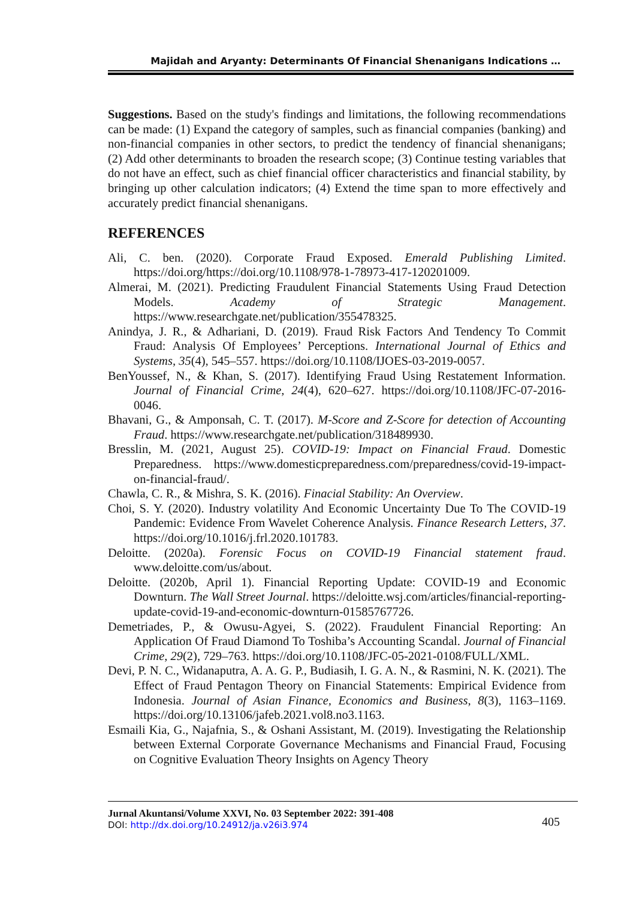Majidah and Aryanty: Determinants Of Financial Shenanigans Indications …
Suggestions. Based on the study's findings and limitations, the following recommendations can be made: (1) Expand the category of samples, such as financial companies (banking) and non-financial companies in other sectors, to predict the tendency of financial shenanigans; (2) Add other determinants to broaden the research scope; (3) Continue testing variables that do not have an effect, such as chief financial officer characteristics and financial stability, by bringing up other calculation indicators; (4) Extend the time span to more effectively and accurately predict financial shenanigans.
REFERENCES
Ali, C. ben. (2020). Corporate Fraud Exposed. Emerald Publishing Limited. https://doi.org/https://doi.org/10.1108/978-1-78973-417-120201009.
Almerai, M. (2021). Predicting Fraudulent Financial Statements Using Fraud Detection Models. Academy of Strategic Management. https://www.researchgate.net/publication/355478325.
Anindya, J. R., & Adhariani, D. (2019). Fraud Risk Factors And Tendency To Commit Fraud: Analysis Of Employees’ Perceptions. International Journal of Ethics and Systems, 35(4), 545–557. https://doi.org/10.1108/IJOES-03-2019-0057.
BenYoussef, N., & Khan, S. (2017). Identifying Fraud Using Restatement Information. Journal of Financial Crime, 24(4), 620–627. https://doi.org/10.1108/JFC-07-2016-0046.
Bhavani, G., & Amponsah, C. T. (2017). M-Score and Z-Score for detection of Accounting Fraud. https://www.researchgate.net/publication/318489930.
Bresslin, M. (2021, August 25). COVID-19: Impact on Financial Fraud. Domestic Preparedness. https://www.domesticpreparedness.com/preparedness/covid-19-impact-on-financial-fraud/.
Chawla, C. R., & Mishra, S. K. (2016). Finacial Stability: An Overview.
Choi, S. Y. (2020). Industry volatility And Economic Uncertainty Due To The COVID-19 Pandemic: Evidence From Wavelet Coherence Analysis. Finance Research Letters, 37. https://doi.org/10.1016/j.frl.2020.101783.
Deloitte. (2020a). Forensic Focus on COVID-19 Financial statement fraud. www.deloitte.com/us/about.
Deloitte. (2020b, April 1). Financial Reporting Update: COVID-19 and Economic Downturn. The Wall Street Journal. https://deloitte.wsj.com/articles/financial-reporting-update-covid-19-and-economic-downturn-01585767726.
Demetriades, P., & Owusu-Agyei, S. (2022). Fraudulent Financial Reporting: An Application Of Fraud Diamond To Toshiba’s Accounting Scandal. Journal of Financial Crime, 29(2), 729–763. https://doi.org/10.1108/JFC-05-2021-0108/FULL/XML.
Devi, P. N. C., Widanaputra, A. A. G. P., Budiasih, I. G. A. N., & Rasmini, N. K. (2021). The Effect of Fraud Pentagon Theory on Financial Statements: Empirical Evidence from Indonesia. Journal of Asian Finance, Economics and Business, 8(3), 1163–1169. https://doi.org/10.13106/jafeb.2021.vol8.no3.1163.
Esmaili Kia, G., Najafnia, S., & Oshani Assistant, M. (2019). Investigating the Relationship between External Corporate Governance Mechanisms and Financial Fraud, Focusing on Cognitive Evaluation Theory Insights on Agency Theory
405
Jurnal Akuntansi/Volume XXVI, No. 03 September 2022: 391-408
DOI: http://dx.doi.org/10.24912/ja.v26i3.974